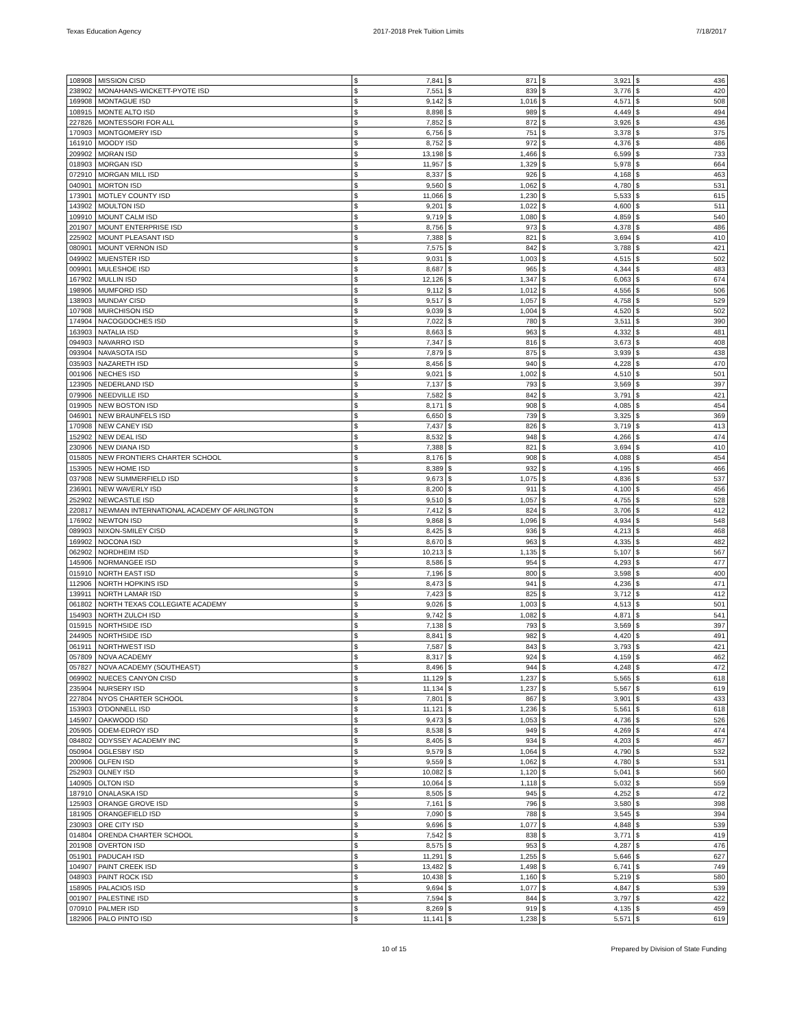Texas Education Agency 2017-2018 Prek Tuition Limits 7/18/2017
| 108908 | MISSION CISD | $ | 7,841 | $ | 871 | $ | 3,921 | $ | 436 |
| 238902 | MONAHANS-WICKETT-PYOTE ISD | $ | 7,551 | $ | 839 | $ | 3,776 | $ | 420 |
| 169908 | MONTAGUE ISD | $ | 9,142 | $ | 1,016 | $ | 4,571 | $ | 508 |
| 108915 | MONTE ALTO ISD | $ | 8,898 | $ | 989 | $ | 4,449 | $ | 494 |
| 227826 | MONTESSORI FOR ALL | $ | 7,852 | $ | 872 | $ | 3,926 | $ | 436 |
| 170903 | MONTGOMERY ISD | $ | 6,756 | $ | 751 | $ | 3,378 | $ | 375 |
| 161910 | MOODY ISD | $ | 8,752 | $ | 972 | $ | 4,376 | $ | 486 |
| 209902 | MORAN ISD | $ | 13,198 | $ | 1,466 | $ | 6,599 | $ | 733 |
| 018903 | MORGAN ISD | $ | 11,957 | $ | 1,329 | $ | 5,978 | $ | 664 |
| 072910 | MORGAN MILL ISD | $ | 8,337 | $ | 926 | $ | 4,168 | $ | 463 |
| 040901 | MORTON ISD | $ | 9,560 | $ | 1,062 | $ | 4,780 | $ | 531 |
| 173901 | MOTLEY COUNTY ISD | $ | 11,066 | $ | 1,230 | $ | 5,533 | $ | 615 |
| 143902 | MOULTON ISD | $ | 9,201 | $ | 1,022 | $ | 4,600 | $ | 511 |
| 109910 | MOUNT CALM ISD | $ | 9,719 | $ | 1,080 | $ | 4,859 | $ | 540 |
| 201907 | MOUNT ENTERPRISE ISD | $ | 8,756 | $ | 973 | $ | 4,378 | $ | 486 |
| 225902 | MOUNT PLEASANT ISD | $ | 7,388 | $ | 821 | $ | 3,694 | $ | 410 |
| 080901 | MOUNT VERNON ISD | $ | 7,575 | $ | 842 | $ | 3,788 | $ | 421 |
| 049902 | MUENSTER ISD | $ | 9,031 | $ | 1,003 | $ | 4,515 | $ | 502 |
| 009901 | MULESHOE ISD | $ | 8,687 | $ | 965 | $ | 4,344 | $ | 483 |
| 167902 | MULLIN ISD | $ | 12,126 | $ | 1,347 | $ | 6,063 | $ | 674 |
| 198906 | MUMFORD ISD | $ | 9,112 | $ | 1,012 | $ | 4,556 | $ | 506 |
| 138903 | MUNDAY CISD | $ | 9,517 | $ | 1,057 | $ | 4,758 | $ | 529 |
| 107908 | MURCHISON ISD | $ | 9,039 | $ | 1,004 | $ | 4,520 | $ | 502 |
| 174904 | NACOGDOCHES ISD | $ | 7,022 | $ | 780 | $ | 3,511 | $ | 390 |
| 163903 | NATALIA ISD | $ | 8,663 | $ | 963 | $ | 4,332 | $ | 481 |
| 094903 | NAVARRO ISD | $ | 7,347 | $ | 816 | $ | 3,673 | $ | 408 |
| 093904 | NAVASOTA ISD | $ | 7,879 | $ | 875 | $ | 3,939 | $ | 438 |
| 035903 | NAZARETH ISD | $ | 8,456 | $ | 940 | $ | 4,228 | $ | 470 |
| 001906 | NECHES ISD | $ | 9,021 | $ | 1,002 | $ | 4,510 | $ | 501 |
| 123905 | NEDERLAND ISD | $ | 7,137 | $ | 793 | $ | 3,569 | $ | 397 |
| 079906 | NEEDVILLE ISD | $ | 7,582 | $ | 842 | $ | 3,791 | $ | 421 |
| 019905 | NEW BOSTON ISD | $ | 8,171 | $ | 908 | $ | 4,085 | $ | 454 |
| 046901 | NEW BRAUNFELS ISD | $ | 6,650 | $ | 739 | $ | 3,325 | $ | 369 |
| 170908 | NEW CANEY ISD | $ | 7,437 | $ | 826 | $ | 3,719 | $ | 413 |
| 152902 | NEW DEAL ISD | $ | 8,532 | $ | 948 | $ | 4,266 | $ | 474 |
| 230906 | NEW DIANA ISD | $ | 7,388 | $ | 821 | $ | 3,694 | $ | 410 |
| 015805 | NEW FRONTIERS CHARTER SCHOOL | $ | 8,176 | $ | 908 | $ | 4,088 | $ | 454 |
| 153905 | NEW HOME ISD | $ | 8,389 | $ | 932 | $ | 4,195 | $ | 466 |
| 037908 | NEW SUMMERFIELD ISD | $ | 9,673 | $ | 1,075 | $ | 4,836 | $ | 537 |
| 236901 | NEW WAVERLY ISD | $ | 8,200 | $ | 911 | $ | 4,100 | $ | 456 |
| 252902 | NEWCASTLE ISD | $ | 9,510 | $ | 1,057 | $ | 4,755 | $ | 528 |
| 220817 | NEWMAN INTERNATIONAL ACADEMY OF ARLINGTON | $ | 7,412 | $ | 824 | $ | 3,706 | $ | 412 |
| 176902 | NEWTON ISD | $ | 9,868 | $ | 1,096 | $ | 4,934 | $ | 548 |
| 089903 | NIXON-SMILEY CISD | $ | 8,425 | $ | 936 | $ | 4,213 | $ | 468 |
| 169902 | NOCONA ISD | $ | 8,670 | $ | 963 | $ | 4,335 | $ | 482 |
| 062902 | NORDHEIM ISD | $ | 10,213 | $ | 1,135 | $ | 5,107 | $ | 567 |
| 145906 | NORMANGEE ISD | $ | 8,586 | $ | 954 | $ | 4,293 | $ | 477 |
| 015910 | NORTH EAST ISD | $ | 7,196 | $ | 800 | $ | 3,598 | $ | 400 |
| 112906 | NORTH HOPKINS ISD | $ | 8,473 | $ | 941 | $ | 4,236 | $ | 471 |
| 139911 | NORTH LAMAR ISD | $ | 7,423 | $ | 825 | $ | 3,712 | $ | 412 |
| 061802 | NORTH TEXAS COLLEGIATE ACADEMY | $ | 9,026 | $ | 1,003 | $ | 4,513 | $ | 501 |
| 154903 | NORTH ZULCH ISD | $ | 9,742 | $ | 1,082 | $ | 4,871 | $ | 541 |
| 015915 | NORTHSIDE ISD | $ | 7,138 | $ | 793 | $ | 3,569 | $ | 397 |
| 244905 | NORTHSIDE ISD | $ | 8,841 | $ | 982 | $ | 4,420 | $ | 491 |
| 061911 | NORTHWEST ISD | $ | 7,587 | $ | 843 | $ | 3,793 | $ | 421 |
| 057809 | NOVA ACADEMY | $ | 8,317 | $ | 924 | $ | 4,159 | $ | 462 |
| 057827 | NOVA ACADEMY (SOUTHEAST) | $ | 8,496 | $ | 944 | $ | 4,248 | $ | 472 |
| 069902 | NUECES CANYON CISD | $ | 11,129 | $ | 1,237 | $ | 5,565 | $ | 618 |
| 235904 | NURSERY ISD | $ | 11,134 | $ | 1,237 | $ | 5,567 | $ | 619 |
| 227804 | NYOS CHARTER SCHOOL | $ | 7,801 | $ | 867 | $ | 3,901 | $ | 433 |
| 153903 | O'DONNELL ISD | $ | 11,121 | $ | 1,236 | $ | 5,561 | $ | 618 |
| 145907 | OAKWOOD ISD | $ | 9,473 | $ | 1,053 | $ | 4,736 | $ | 526 |
| 205905 | ODEM-EDROY ISD | $ | 8,538 | $ | 949 | $ | 4,269 | $ | 474 |
| 084802 | ODYSSEY ACADEMY INC | $ | 8,405 | $ | 934 | $ | 4,203 | $ | 467 |
| 050904 | OGLESBY ISD | $ | 9,579 | $ | 1,064 | $ | 4,790 | $ | 532 |
| 200906 | OLFEN ISD | $ | 9,559 | $ | 1,062 | $ | 4,780 | $ | 531 |
| 252903 | OLNEY ISD | $ | 10,082 | $ | 1,120 | $ | 5,041 | $ | 560 |
| 140905 | OLTON ISD | $ | 10,064 | $ | 1,118 | $ | 5,032 | $ | 559 |
| 187910 | ONALASKA ISD | $ | 8,505 | $ | 945 | $ | 4,252 | $ | 472 |
| 125903 | ORANGE GROVE ISD | $ | 7,161 | $ | 796 | $ | 3,580 | $ | 398 |
| 181905 | ORANGEFIELD ISD | $ | 7,090 | $ | 788 | $ | 3,545 | $ | 394 |
| 230903 | ORE CITY ISD | $ | 9,696 | $ | 1,077 | $ | 4,848 | $ | 539 |
| 014804 | ORENDA CHARTER SCHOOL | $ | 7,542 | $ | 838 | $ | 3,771 | $ | 419 |
| 201908 | OVERTON ISD | $ | 8,575 | $ | 953 | $ | 4,287 | $ | 476 |
| 051901 | PADUCAH ISD | $ | 11,291 | $ | 1,255 | $ | 5,646 | $ | 627 |
| 104907 | PAINT CREEK ISD | $ | 13,482 | $ | 1,498 | $ | 6,741 | $ | 749 |
| 048903 | PAINT ROCK ISD | $ | 10,438 | $ | 1,160 | $ | 5,219 | $ | 580 |
| 158905 | PALACIOS ISD | $ | 9,694 | $ | 1,077 | $ | 4,847 | $ | 539 |
| 001907 | PALESTINE ISD | $ | 7,594 | $ | 844 | $ | 3,797 | $ | 422 |
| 070910 | PALMER ISD | $ | 8,269 | $ | 919 | $ | 4,135 | $ | 459 |
| 182906 | PALO PINTO ISD | $ | 11,141 | $ | 1,238 | $ | 5,571 | $ | 619 |
10 of 15 Prepared by Division of State Funding